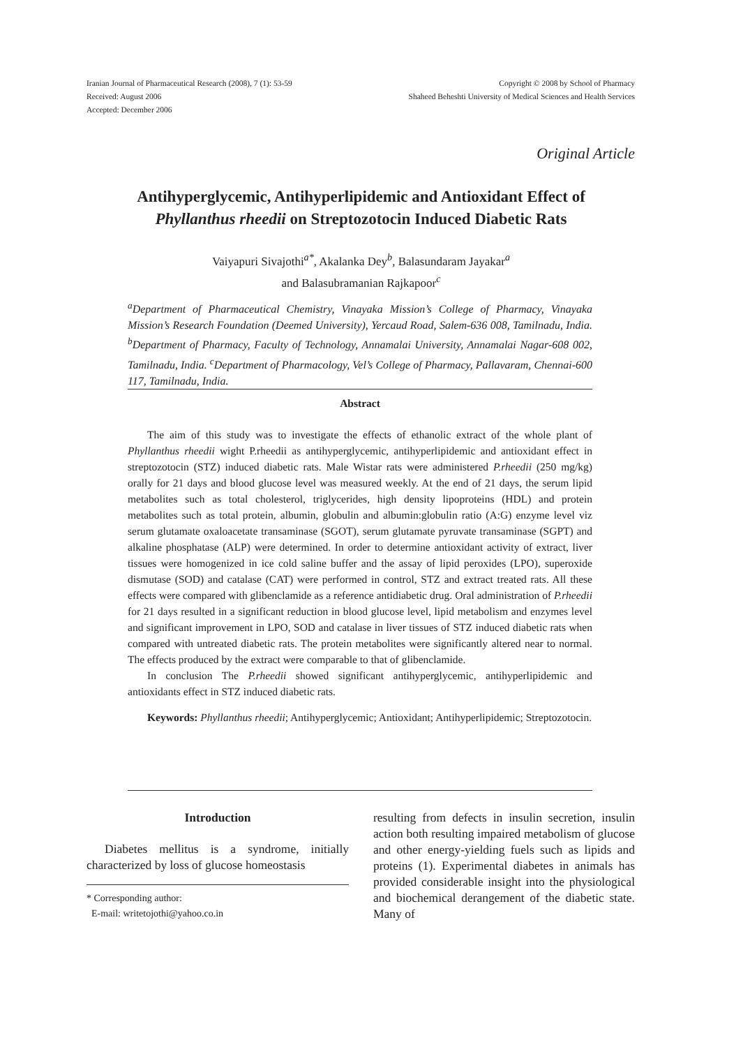Iranian Journal of Pharmaceutical Research (2008), 7 (1): 53-59
Received: August 2006
Accepted: December 2006
Copyright © 2008 by School of Pharmacy
Shaheed Beheshti University of Medical Sciences and Health Services
Original Article
Antihyperglycemic, Antihyperlipidemic and Antioxidant Effect of Phyllanthus rheedii on Streptozotocin Induced Diabetic Rats
Vaiyapuri Sivajothi<sup>a*</sup>, Akalanka Dey<sup>b</sup>, Balasundaram Jayakar<sup>a</sup>
and Balasubramanian Rajkapoor<sup>c</sup>
<sup>a</sup> Department of Pharmaceutical Chemistry, Vinayaka Mission’s College of Pharmacy, Vinayaka Mission’s Research Foundation (Deemed University), Yercaud Road, Salem-636 008, Tamilnadu, India. <sup>b</sup>Department of Pharmacy, Faculty of Technology, Annamalai University, Annamalai Nagar-608 002, Tamilnadu, India. <sup>c</sup>Department of Pharmacology, Vel’s College of Pharmacy, Pallavaram, Chennai-600 117, Tamilnadu, India.
Abstract
The aim of this study was to investigate the effects of ethanolic extract of the whole plant of Phyllanthus rheedii wight P.rheedii as antihyperglycemic, antihyperlipidemic and antioxidant effect in streptozotocin (STZ) induced diabetic rats. Male Wistar rats were administered P.rheedii (250 mg/kg) orally for 21 days and blood glucose level was measured weekly. At the end of 21 days, the serum lipid metabolites such as total cholesterol, triglycerides, high density lipoproteins (HDL) and protein metabolites such as total protein, albumin, globulin and albumin:globulin ratio (A:G) enzyme level viz serum glutamate oxaloacetate transaminase (SGOT), serum glutamate pyruvate transaminase (SGPT) and alkaline phosphatase (ALP) were determined. In order to determine antioxidant activity of extract, liver tissues were homogenized in ice cold saline buffer and the assay of lipid peroxides (LPO), superoxide dismutase (SOD) and catalase (CAT) were performed in control, STZ and extract treated rats. All these effects were compared with glibenclamide as a reference antidiabetic drug. Oral administration of P.rheedii for 21 days resulted in a significant reduction in blood glucose level, lipid metabolism and enzymes level and significant improvement in LPO, SOD and catalase in liver tissues of STZ induced diabetic rats when compared with untreated diabetic rats. The protein metabolites were significantly altered near to normal. The effects produced by the extract were comparable to that of glibenclamide.
In conclusion The P.rheedii showed significant antihyperglycemic, antihyperlipidemic and antioxidants effect in STZ induced diabetic rats.
Keywords: Phyllanthus rheedii; Antihyperglycemic; Antioxidant; Antihyperlipidemic; Streptozotocin.
Introduction
Diabetes mellitus is a syndrome, initially characterized by loss of glucose homeostasis
* Corresponding author:
E-mail: writetojothi@yahoo.co.in
resulting from defects in insulin secretion, insulin action both resulting impaired metabolism of glucose and other energy-yielding fuels such as lipids and proteins (1). Experimental diabetes in animals has provided considerable insight into the physiological and biochemical derangement of the diabetic state. Many of